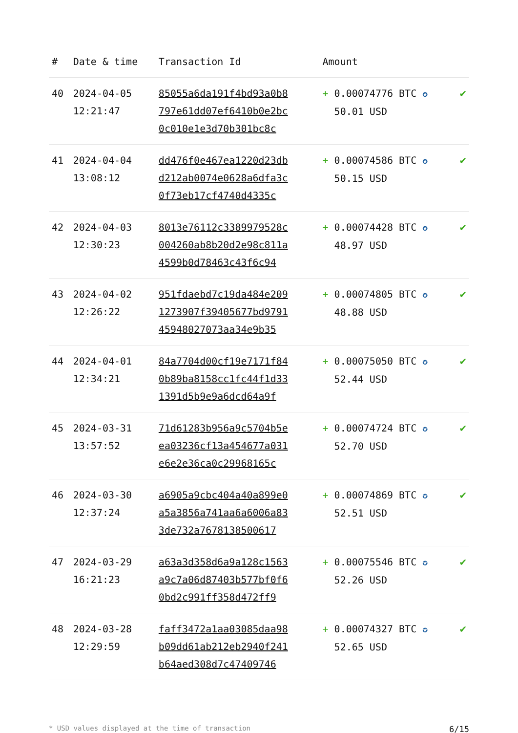| # | Date & time | Transaction Id | Amount | |
| --- | --- | --- | --- | --- |
| 40 | 2024-04-05 12:21:47 | 85055a6da191f4bd93a0b8 797e61dd07ef6410b0e2bc 0c010e1e3d70b301bc8c | + 0.00074776 BTC ✪ 50.01 USD | ✔ |
| 41 | 2024-04-04 13:08:12 | dd476f0e467ea1220d23db d212ab0074e0628a6dfa3c 0f73eb17cf4740d4335c | + 0.00074586 BTC ✪ 50.15 USD | ✔ |
| 42 | 2024-04-03 12:30:23 | 8013e76112c3389979528c 004260ab8b20d2e98c811a 4599b0d78463c43f6c94 | + 0.00074428 BTC ✪ 48.97 USD | ✔ |
| 43 | 2024-04-02 12:26:22 | 951fdaebd7c19da484e209 1273907f39405677bd9791 45948027073aa34e9b35 | + 0.00074805 BTC ✪ 48.88 USD | ✔ |
| 44 | 2024-04-01 12:34:21 | 84a7704d00cf19e7171f84 0b89ba8158cc1fc44f1d33 1391d5b9e9a6dcd64a9f | + 0.00075050 BTC ✪ 52.44 USD | ✔ |
| 45 | 2024-03-31 13:57:52 | 71d61283b956a9c5704b5e ea03236cf13a454677a031 e6e2e36ca0c29968165c | + 0.00074724 BTC ✪ 52.70 USD | ✔ |
| 46 | 2024-03-30 12:37:24 | a6905a9cbc404a40a899e0 a5a3856a741aa6a6006a83 3de732a7678138500617 | + 0.00074869 BTC ✪ 52.51 USD | ✔ |
| 47 | 2024-03-29 16:21:23 | a63a3d358d6a9a128c1563 a9c7a06d87403b577bf0f6 0bd2c991ff358d472ff9 | + 0.00075546 BTC ✪ 52.26 USD | ✔ |
| 48 | 2024-03-28 12:29:59 | faff3472a1aa03085daa98 b09dd61ab212eb2940f241 b64aed308d7c47409746 | + 0.00074327 BTC ✪ 52.65 USD | ✔ |
* USD values displayed at the time of transaction 6/15